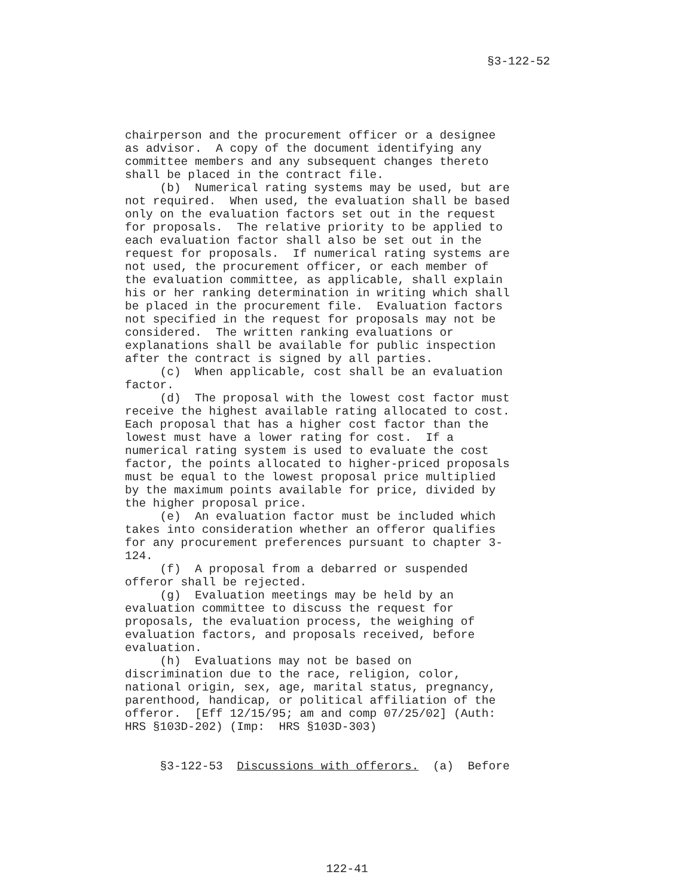§3-122-52
chairperson and the procurement officer or a designee as advisor. A copy of the document identifying any committee members and any subsequent changes thereto shall be placed in the contract file. (b) Numerical rating systems may be used, but are not required. When used, the evaluation shall be based only on the evaluation factors set out in the request for proposals. The relative priority to be applied to each evaluation factor shall also be set out in the request for proposals. If numerical rating systems are not used, the procurement officer, or each member of the evaluation committee, as applicable, shall explain his or her ranking determination in writing which shall be placed in the procurement file. Evaluation factors not specified in the request for proposals may not be considered. The written ranking evaluations or explanations shall be available for public inspection after the contract is signed by all parties. (c) When applicable, cost shall be an evaluation factor. (d) The proposal with the lowest cost factor must receive the highest available rating allocated to cost. Each proposal that has a higher cost factor than the lowest must have a lower rating for cost. If a numerical rating system is used to evaluate the cost factor, the points allocated to higher-priced proposals must be equal to the lowest proposal price multiplied by the maximum points available for price, divided by the higher proposal price. (e) An evaluation factor must be included which takes into consideration whether an offeror qualifies for any procurement preferences pursuant to chapter 3- 124. (f) A proposal from a debarred or suspended offeror shall be rejected. (g) Evaluation meetings may be held by an evaluation committee to discuss the request for proposals, the evaluation process, the weighing of evaluation factors, and proposals received, before evaluation. (h) Evaluations may not be based on discrimination due to the race, religion, color, national origin, sex, age, marital status, pregnancy, parenthood, handicap, or political affiliation of the offeror. [Eff 12/15/95; am and comp 07/25/02] (Auth: HRS §103D-202) (Imp: HRS §103D-303) §3-122-53 Discussions with offerors. (a) Before
122-41